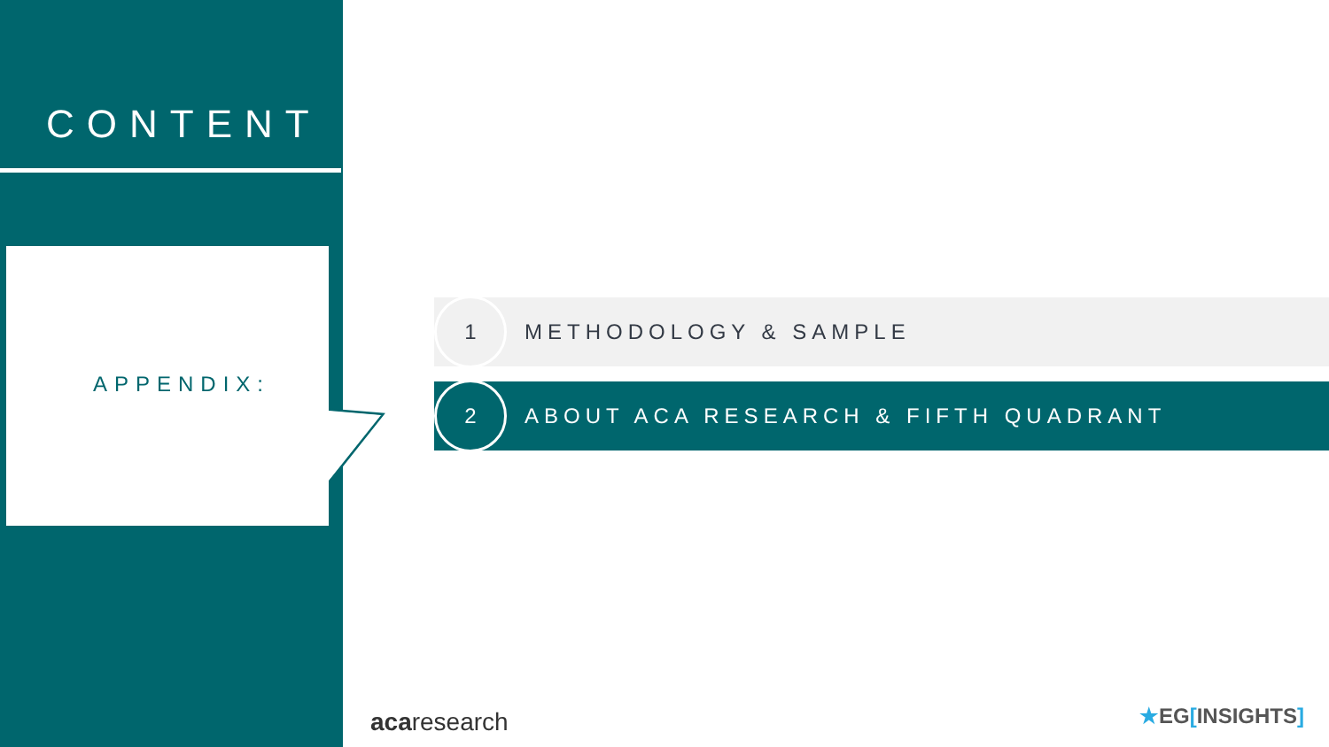CONTENT
APPENDIX:
1
METHODOLOGY & SAMPLE
2
ABOUT ACA RESEARCH & FIFTH QUADRANT
acaresearch ★EG[INSIGHTS]